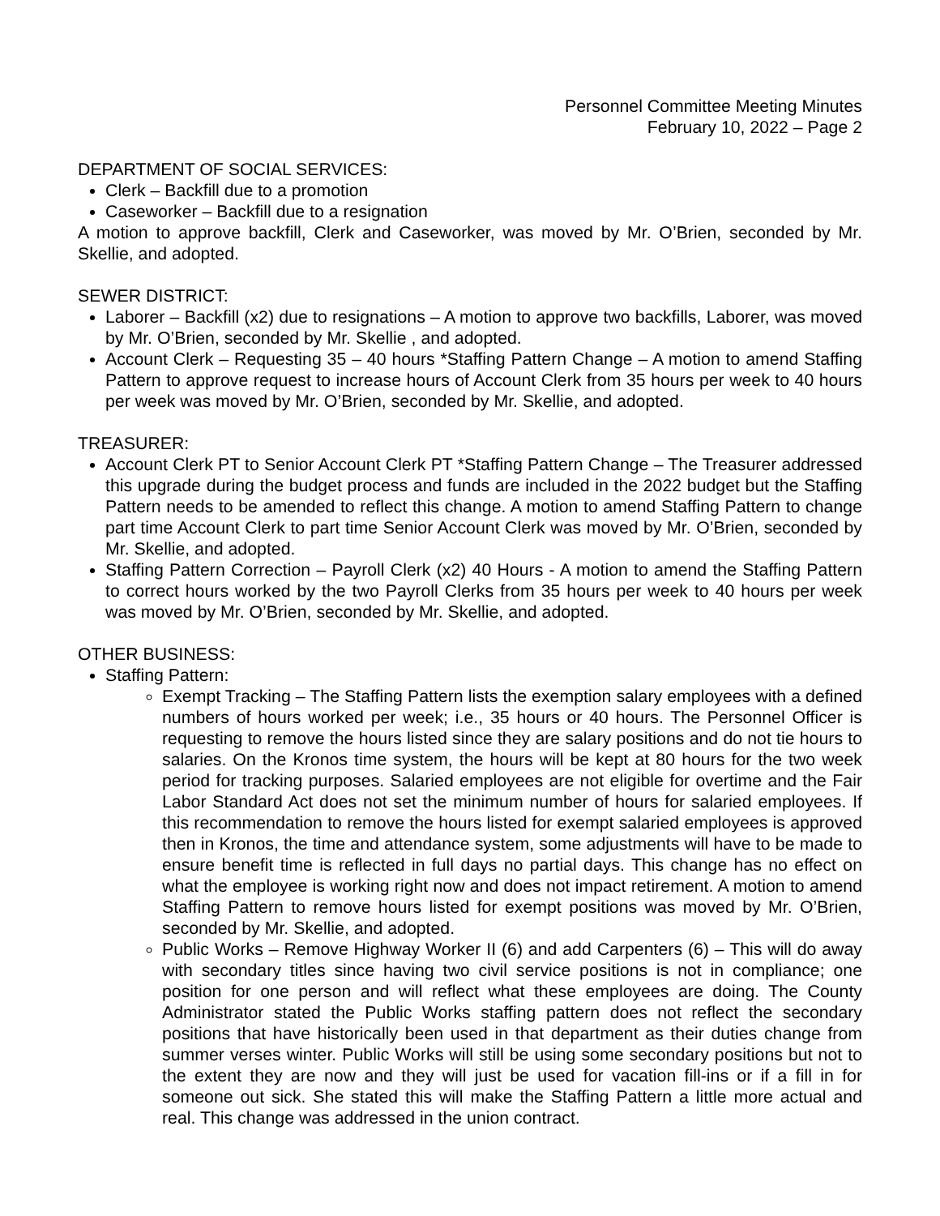Personnel Committee Meeting Minutes
February 10, 2022 – Page 2
DEPARTMENT OF SOCIAL SERVICES:
Clerk – Backfill due to a promotion
Caseworker – Backfill due to a resignation
A motion to approve backfill, Clerk and Caseworker, was moved by Mr. O’Brien, seconded by Mr. Skellie, and adopted.
SEWER DISTRICT:
Laborer – Backfill (x2) due to resignations – A motion to approve two backfills, Laborer, was moved by Mr. O’Brien, seconded by Mr. Skellie , and adopted.
Account Clerk – Requesting 35 – 40 hours *Staffing Pattern Change – A motion to amend Staffing Pattern to approve request to increase hours of Account Clerk from 35 hours per week to 40 hours per week was moved by Mr. O’Brien, seconded by Mr. Skellie, and adopted.
TREASURER:
Account Clerk PT to Senior Account Clerk PT *Staffing Pattern Change – The Treasurer addressed this upgrade during the budget process and funds are included in the 2022 budget but the Staffing Pattern needs to be amended to reflect this change. A motion to amend Staffing Pattern to change part time Account Clerk to part time Senior Account Clerk was moved by Mr. O’Brien, seconded by Mr. Skellie, and adopted.
Staffing Pattern Correction – Payroll Clerk (x2) 40 Hours - A motion to amend the Staffing Pattern to correct hours worked by the two Payroll Clerks from 35 hours per week to 40 hours per week was moved by Mr. O’Brien, seconded by Mr. Skellie, and adopted.
OTHER BUSINESS:
Staffing Pattern:
Exempt Tracking – The Staffing Pattern lists the exemption salary employees with a defined numbers of hours worked per week; i.e., 35 hours or 40 hours. The Personnel Officer is requesting to remove the hours listed since they are salary positions and do not tie hours to salaries. On the Kronos time system, the hours will be kept at 80 hours for the two week period for tracking purposes. Salaried employees are not eligible for overtime and the Fair Labor Standard Act does not set the minimum number of hours for salaried employees. If this recommendation to remove the hours listed for exempt salaried employees is approved then in Kronos, the time and attendance system, some adjustments will have to be made to ensure benefit time is reflected in full days no partial days. This change has no effect on what the employee is working right now and does not impact retirement. A motion to amend Staffing Pattern to remove hours listed for exempt positions was moved by Mr. O’Brien, seconded by Mr. Skellie, and adopted.
Public Works – Remove Highway Worker II (6) and add Carpenters (6) – This will do away with secondary titles since having two civil service positions is not in compliance; one position for one person and will reflect what these employees are doing. The County Administrator stated the Public Works staffing pattern does not reflect the secondary positions that have historically been used in that department as their duties change from summer verses winter. Public Works will still be using some secondary positions but not to the extent they are now and they will just be used for vacation fill-ins or if a fill in for someone out sick. She stated this will make the Staffing Pattern a little more actual and real. This change was addressed in the union contract.